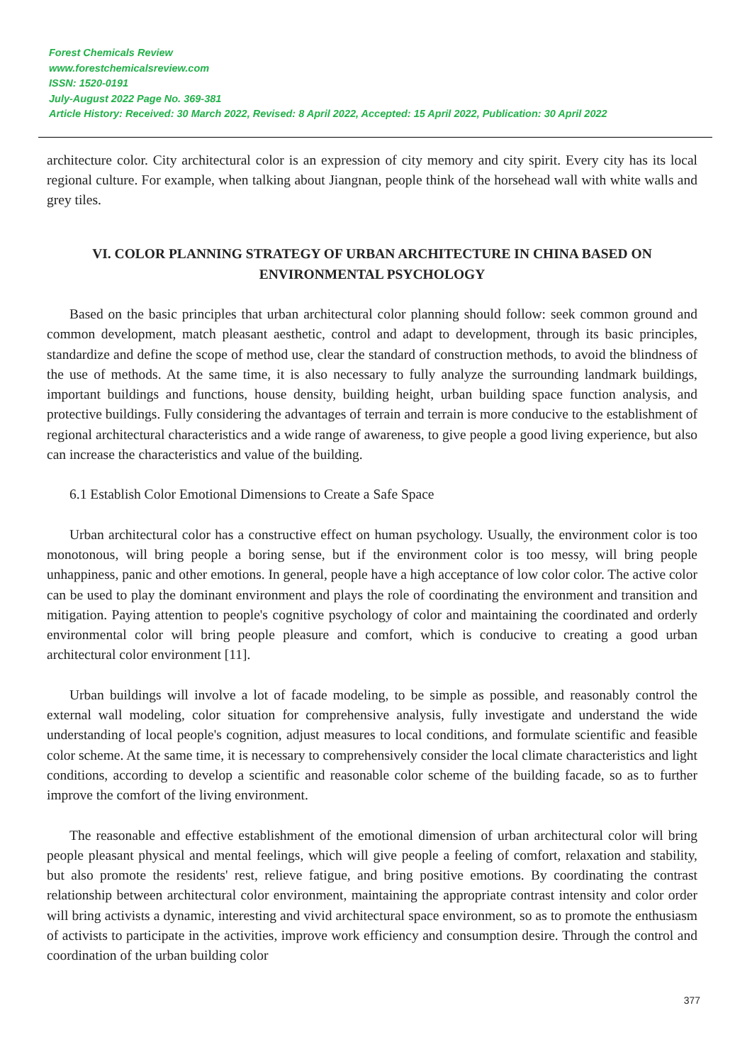Forest Chemicals Review
www.forestchemicalsreview.com
ISSN: 1520-0191
July-August 2022 Page No. 369-381
Article History: Received: 30 March 2022, Revised: 8 April 2022, Accepted: 15 April 2022, Publication: 30 April 2022
architecture color. City architectural color is an expression of city memory and city spirit. Every city has its local regional culture. For example, when talking about Jiangnan, people think of the horsehead wall with white walls and grey tiles.
VI. COLOR PLANNING STRATEGY OF URBAN ARCHITECTURE IN CHINA BASED ON ENVIRONMENTAL PSYCHOLOGY
Based on the basic principles that urban architectural color planning should follow: seek common ground and common development, match pleasant aesthetic, control and adapt to development, through its basic principles, standardize and define the scope of method use, clear the standard of construction methods, to avoid the blindness of the use of methods. At the same time, it is also necessary to fully analyze the surrounding landmark buildings, important buildings and functions, house density, building height, urban building space function analysis, and protective buildings. Fully considering the advantages of terrain and terrain is more conducive to the establishment of regional architectural characteristics and a wide range of awareness, to give people a good living experience, but also can increase the characteristics and value of the building.
6.1 Establish Color Emotional Dimensions to Create a Safe Space
Urban architectural color has a constructive effect on human psychology. Usually, the environment color is too monotonous, will bring people a boring sense, but if the environment color is too messy, will bring people unhappiness, panic and other emotions. In general, people have a high acceptance of low color color. The active color can be used to play the dominant environment and plays the role of coordinating the environment and transition and mitigation. Paying attention to people's cognitive psychology of color and maintaining the coordinated and orderly environmental color will bring people pleasure and comfort, which is conducive to creating a good urban architectural color environment [11].
Urban buildings will involve a lot of facade modeling, to be simple as possible, and reasonably control the external wall modeling, color situation for comprehensive analysis, fully investigate and understand the wide understanding of local people's cognition, adjust measures to local conditions, and formulate scientific and feasible color scheme. At the same time, it is necessary to comprehensively consider the local climate characteristics and light conditions, according to develop a scientific and reasonable color scheme of the building facade, so as to further improve the comfort of the living environment.
The reasonable and effective establishment of the emotional dimension of urban architectural color will bring people pleasant physical and mental feelings, which will give people a feeling of comfort, relaxation and stability, but also promote the residents' rest, relieve fatigue, and bring positive emotions. By coordinating the contrast relationship between architectural color environment, maintaining the appropriate contrast intensity and color order will bring activists a dynamic, interesting and vivid architectural space environment, so as to promote the enthusiasm of activists to participate in the activities, improve work efficiency and consumption desire. Through the control and coordination of the urban building color
377